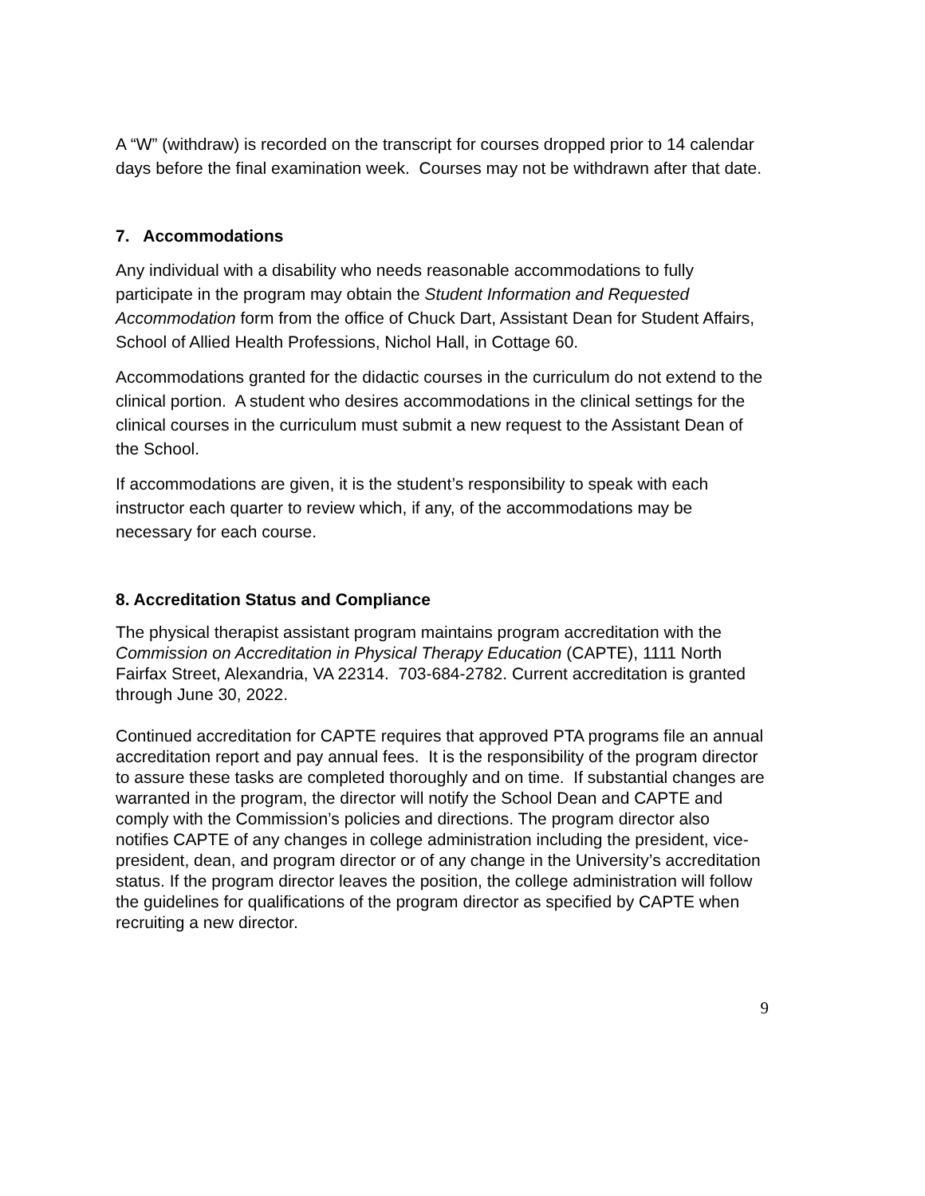A “W” (withdraw) is recorded on the transcript for courses dropped prior to 14 calendar days before the final examination week. Courses may not be withdrawn after that date.
7. Accommodations
Any individual with a disability who needs reasonable accommodations to fully participate in the program may obtain the Student Information and Requested Accommodation form from the office of Chuck Dart, Assistant Dean for Student Affairs, School of Allied Health Professions, Nichol Hall, in Cottage 60.
Accommodations granted for the didactic courses in the curriculum do not extend to the clinical portion. A student who desires accommodations in the clinical settings for the clinical courses in the curriculum must submit a new request to the Assistant Dean of the School.
If accommodations are given, it is the student’s responsibility to speak with each instructor each quarter to review which, if any, of the accommodations may be necessary for each course.
8. Accreditation Status and Compliance
The physical therapist assistant program maintains program accreditation with the Commission on Accreditation in Physical Therapy Education (CAPTE), 1111 North Fairfax Street, Alexandria, VA 22314. 703-684-2782. Current accreditation is granted through June 30, 2022.
Continued accreditation for CAPTE requires that approved PTA programs file an annual accreditation report and pay annual fees. It is the responsibility of the program director to assure these tasks are completed thoroughly and on time. If substantial changes are warranted in the program, the director will notify the School Dean and CAPTE and comply with the Commission’s policies and directions. The program director also notifies CAPTE of any changes in college administration including the president, vice-president, dean, and program director or of any change in the University’s accreditation status. If the program director leaves the position, the college administration will follow the guidelines for qualifications of the program director as specified by CAPTE when recruiting a new director.
9